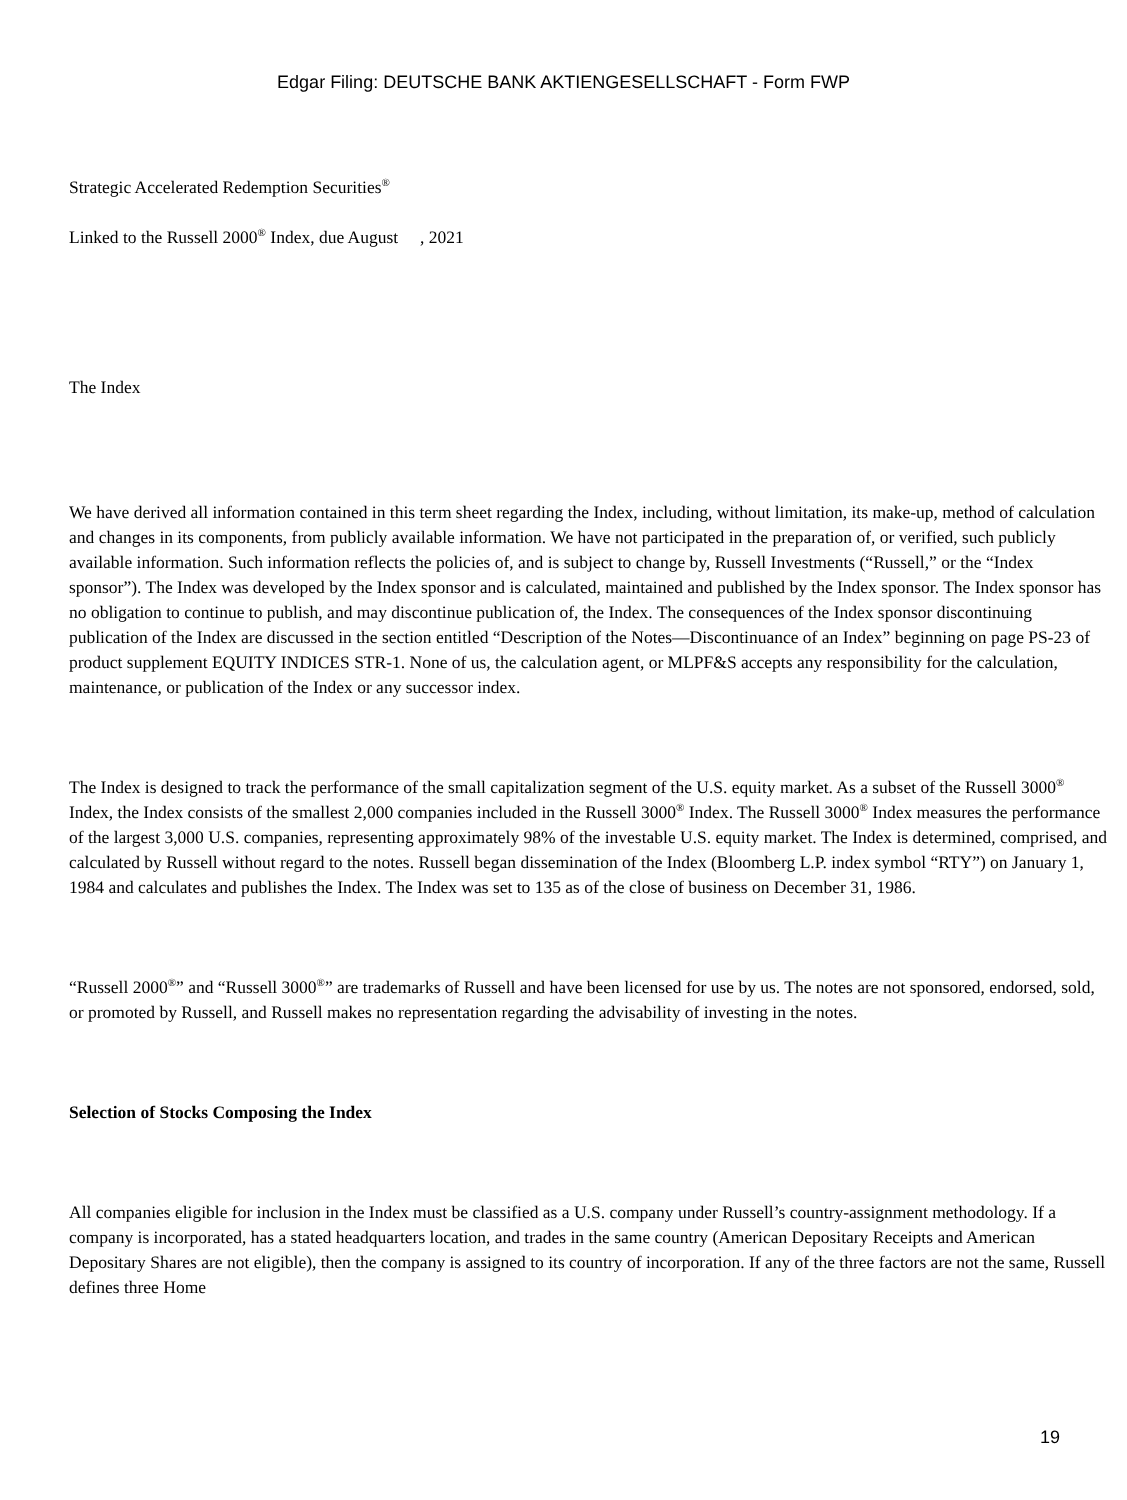Edgar Filing: DEUTSCHE BANK AKTIENGESELLSCHAFT - Form FWP
Strategic Accelerated Redemption Securities<sup>®</sup>
Linked to the Russell 2000<sup>®</sup> Index, due August , 2021
The Index
We have derived all information contained in this term sheet regarding the Index, including, without limitation, its make-up, method of calculation and changes in its components, from publicly available information. We have not participated in the preparation of, or verified, such publicly available information. Such information reflects the policies of, and is subject to change by, Russell Investments (“Russell,” or the “Index sponsor”). The Index was developed by the Index sponsor and is calculated, maintained and published by the Index sponsor. The Index sponsor has no obligation to continue to publish, and may discontinue publication of, the Index. The consequences of the Index sponsor discontinuing publication of the Index are discussed in the section entitled “Description of the Notes—Discontinuance of an Index” beginning on page PS-23 of product supplement EQUITY INDICES STR-1. None of us, the calculation agent, or MLPF&S accepts any responsibility for the calculation, maintenance, or publication of the Index or any successor index.
The Index is designed to track the performance of the small capitalization segment of the U.S. equity market. As a subset of the Russell 3000<sup>®</sup> Index, the Index consists of the smallest 2,000 companies included in the Russell 3000<sup>®</sup> Index. The Russell 3000<sup>®</sup> Index measures the performance of the largest 3,000 U.S. companies, representing approximately 98% of the investable U.S. equity market. The Index is determined, comprised, and calculated by Russell without regard to the notes. Russell began dissemination of the Index (Bloomberg L.P. index symbol “RTY”) on January 1, 1984 and calculates and publishes the Index. The Index was set to 135 as of the close of business on December 31, 1986.
“Russell 2000<sup>®</sup>” and “Russell 3000<sup>®</sup>” are trademarks of Russell and have been licensed for use by us. The notes are not sponsored, endorsed, sold, or promoted by Russell, and Russell makes no representation regarding the advisability of investing in the notes.
Selection of Stocks Composing the Index
All companies eligible for inclusion in the Index must be classified as a U.S. company under Russell’s country-assignment methodology. If a company is incorporated, has a stated headquarters location, and trades in the same country (American Depositary Receipts and American Depositary Shares are not eligible), then the company is assigned to its country of incorporation. If any of the three factors are not the same, Russell defines three Home
19